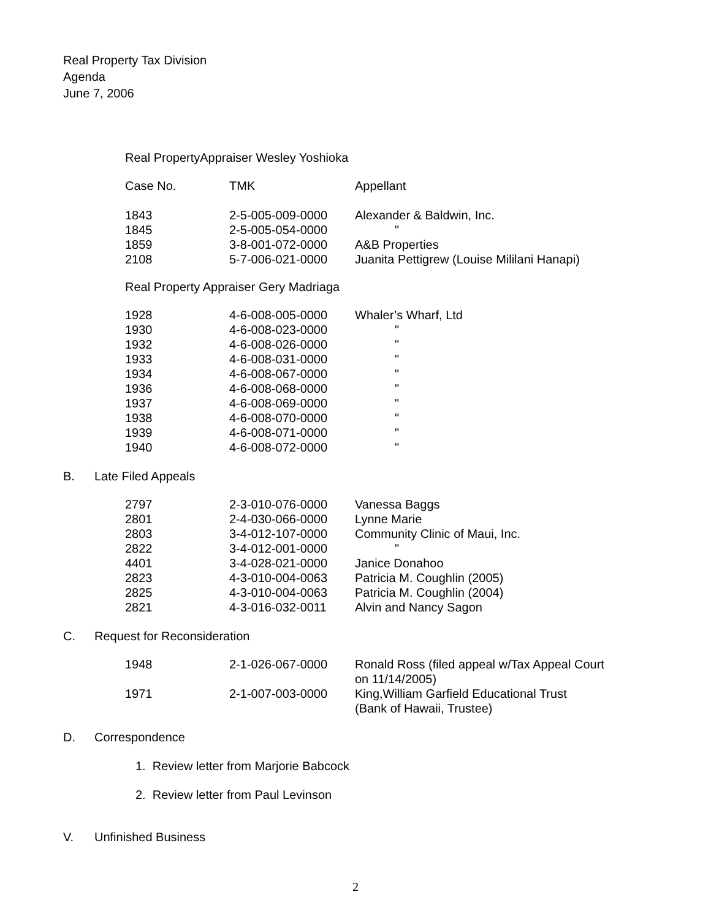Real Property Tax Division
Agenda
June 7, 2006
Real PropertyAppraiser Wesley Yoshioka
| Case No. | TMK | Appellant |
| 1843 | 2-5-005-009-0000 | Alexander & Baldwin, Inc. |
| 1845 | 2-5-005-054-0000 | " |
| 1859 | 3-8-001-072-0000 | A&B Properties |
| 2108 | 5-7-006-021-0000 | Juanita Pettigrew (Louise Mililani Hanapi) |
Real Property Appraiser Gery Madriaga
| 1928 | 4-6-008-005-0000 | Whaler’s Wharf, Ltd |
| 1930 | 4-6-008-023-0000 | " |
| 1932 | 4-6-008-026-0000 | " |
| 1933 | 4-6-008-031-0000 | " |
| 1934 | 4-6-008-067-0000 | " |
| 1936 | 4-6-008-068-0000 | " |
| 1937 | 4-6-008-069-0000 | " |
| 1938 | 4-6-008-070-0000 | " |
| 1939 | 4-6-008-071-0000 | " |
| 1940 | 4-6-008-072-0000 | " |
B. Late Filed Appeals
| 2797 | 2-3-010-076-0000 | Vanessa Baggs |
| 2801 | 2-4-030-066-0000 | Lynne Marie |
| 2803 | 3-4-012-107-0000 | Community Clinic of Maui, Inc. |
| 2822 | 3-4-012-001-0000 | " |
| 4401 | 3-4-028-021-0000 | Janice Donahoo |
| 2823 | 4-3-010-004-0063 | Patricia M. Coughlin (2005) |
| 2825 | 4-3-010-004-0063 | Patricia M. Coughlin (2004) |
| 2821 | 4-3-016-032-0011 | Alvin and Nancy Sagon |
C. Request for Reconsideration
| 1948 | 2-1-026-067-0000 | Ronald Ross (filed appeal w/Tax Appeal Court on 11/14/2005) |
| 1971 | 2-1-007-003-0000 | King,William Garfield Educational Trust (Bank of Hawaii, Trustee) |
D. Correspondence
1. Review letter from Marjorie Babcock
2. Review letter from Paul Levinson
V. Unfinished Business
2